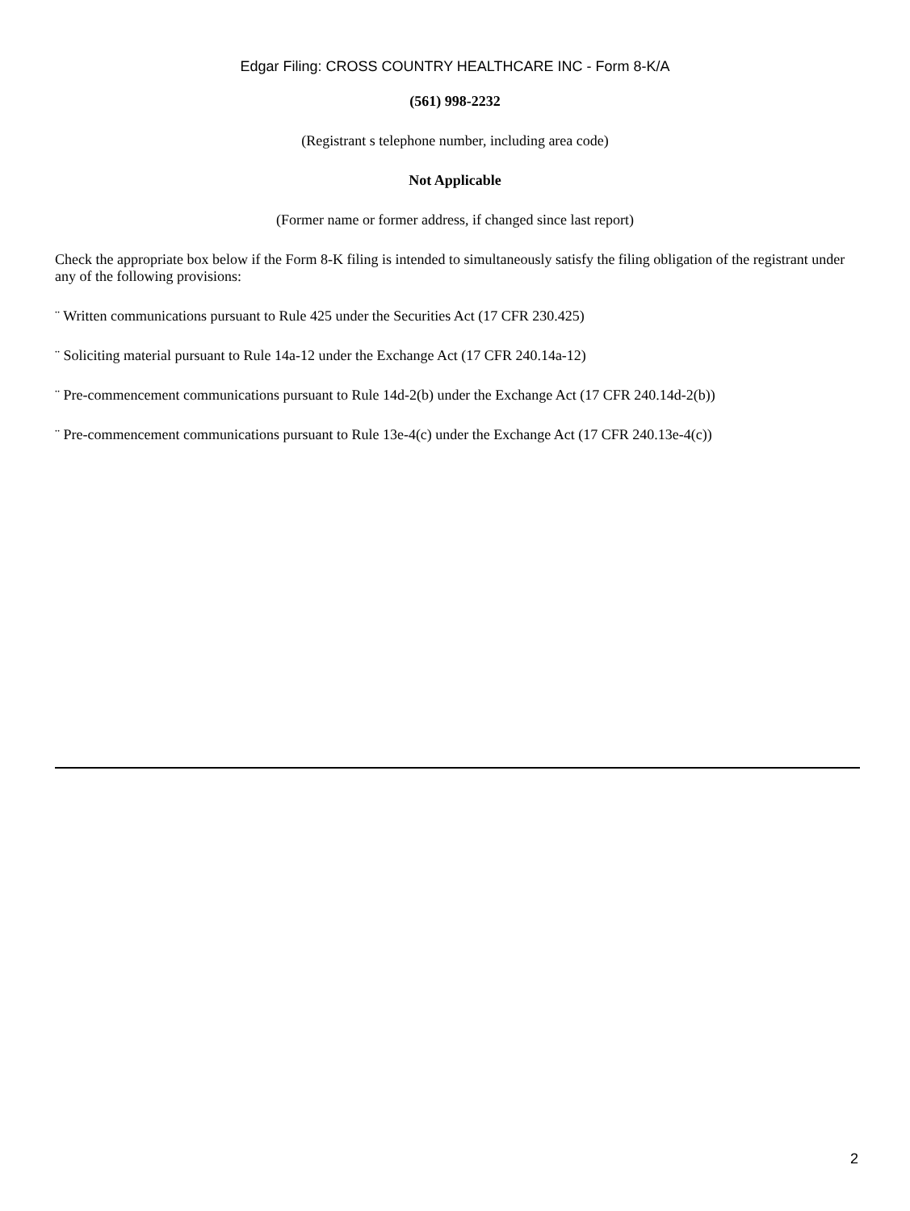Edgar Filing: CROSS COUNTRY HEALTHCARE INC - Form 8-K/A
(561) 998-2232
(Registrant s telephone number, including area code)
Not Applicable
(Former name or former address, if changed since last report)
Check the appropriate box below if the Form 8-K filing is intended to simultaneously satisfy the filing obligation of the registrant under any of the following provisions:
¨ Written communications pursuant to Rule 425 under the Securities Act (17 CFR 230.425)
¨ Soliciting material pursuant to Rule 14a-12 under the Exchange Act (17 CFR 240.14a-12)
¨ Pre-commencement communications pursuant to Rule 14d-2(b) under the Exchange Act (17 CFR 240.14d-2(b))
¨ Pre-commencement communications pursuant to Rule 13e-4(c) under the Exchange Act (17 CFR 240.13e-4(c))
2